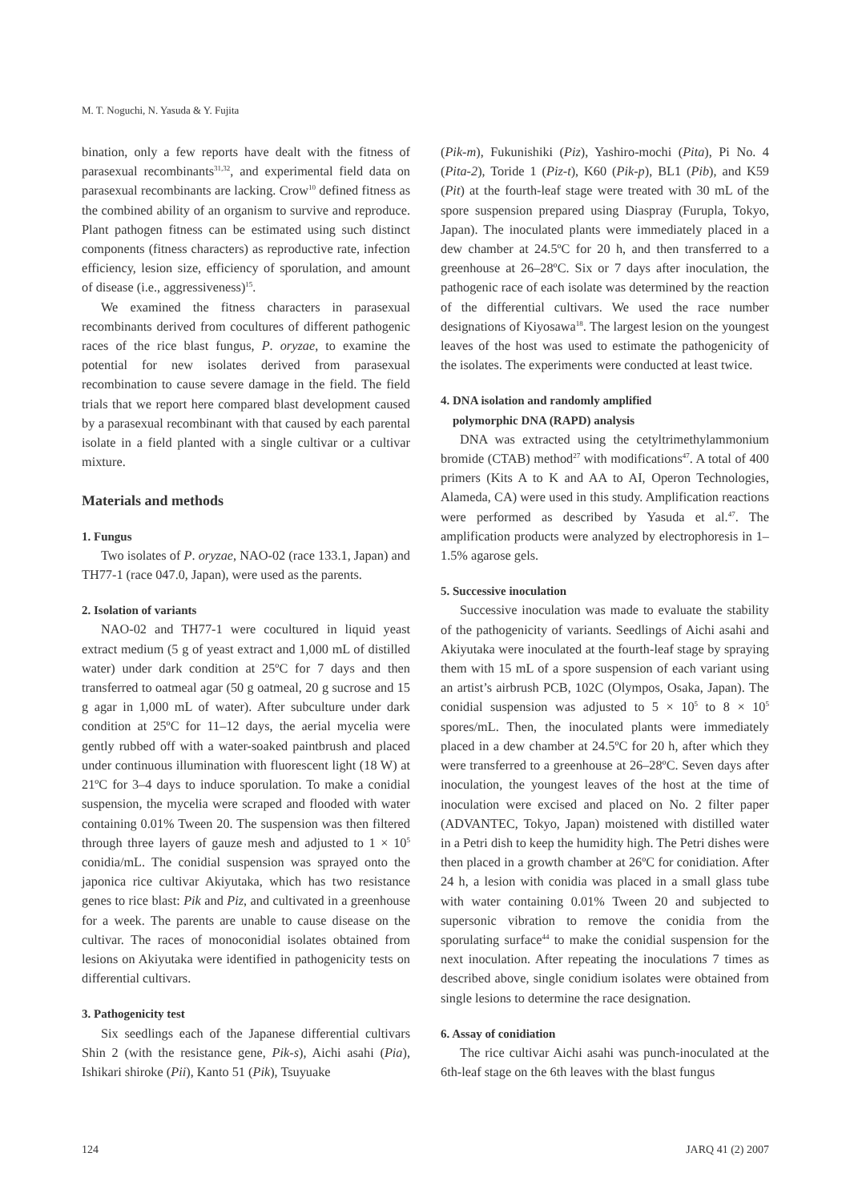M. T. Noguchi, N. Yasuda & Y. Fujita
bination, only a few reports have dealt with the fitness of parasexual recombinants<sup>31,32</sup>, and experimental field data on parasexual recombinants are lacking. Crow<sup>10</sup> defined fitness as the combined ability of an organism to survive and reproduce. Plant pathogen fitness can be estimated using such distinct components (fitness characters) as reproductive rate, infection efficiency, lesion size, efficiency of sporulation, and amount of disease (i.e., aggressiveness)<sup>15</sup>.
We examined the fitness characters in parasexual recombinants derived from cocultures of different pathogenic races of the rice blast fungus, P. oryzae, to examine the potential for new isolates derived from parasexual recombination to cause severe damage in the field. The field trials that we report here compared blast development caused by a parasexual recombinant with that caused by each parental isolate in a field planted with a single cultivar or a cultivar mixture.
Materials and methods
1. Fungus
Two isolates of P. oryzae, NAO-02 (race 133.1, Japan) and TH77-1 (race 047.0, Japan), were used as the parents.
2. Isolation of variants
NAO-02 and TH77-1 were cocultured in liquid yeast extract medium (5 g of yeast extract and 1,000 mL of distilled water) under dark condition at 25ºC for 7 days and then transferred to oatmeal agar (50 g oatmeal, 20 g sucrose and 15 g agar in 1,000 mL of water). After subculture under dark condition at 25ºC for 11–12 days, the aerial mycelia were gently rubbed off with a water-soaked paintbrush and placed under continuous illumination with fluorescent light (18 W) at 21ºC for 3–4 days to induce sporulation. To make a conidial suspension, the mycelia were scraped and flooded with water containing 0.01% Tween 20. The suspension was then filtered through three layers of gauze mesh and adjusted to 1 × 10<sup>5</sup> conidia/mL. The conidial suspension was sprayed onto the japonica rice cultivar Akiyutaka, which has two resistance genes to rice blast: Pik and Piz, and cultivated in a greenhouse for a week. The parents are unable to cause disease on the cultivar. The races of monoconidial isolates obtained from lesions on Akiyutaka were identified in pathogenicity tests on differential cultivars.
3. Pathogenicity test
Six seedlings each of the Japanese differential cultivars Shin 2 (with the resistance gene, Pik-s), Aichi asahi (Pia), Ishikari shiroke (Pii), Kanto 51 (Pik), Tsuyuake
(Pik-m), Fukunishiki (Piz), Yashiro-mochi (Pita), Pi No. 4 (Pita-2), Toride 1 (Piz-t), K60 (Pik-p), BL1 (Pib), and K59 (Pit) at the fourth-leaf stage were treated with 30 mL of the spore suspension prepared using Diaspray (Furupla, Tokyo, Japan). The inoculated plants were immediately placed in a dew chamber at 24.5ºC for 20 h, and then transferred to a greenhouse at 26–28ºC. Six or 7 days after inoculation, the pathogenic race of each isolate was determined by the reaction of the differential cultivars. We used the race number designations of Kiyosawa<sup>18</sup>. The largest lesion on the youngest leaves of the host was used to estimate the pathogenicity of the isolates. The experiments were conducted at least twice.
4. DNA isolation and randomly amplified
polymorphic DNA (RAPD) analysis
DNA was extracted using the cetyltrimethylammonium bromide (CTAB) method<sup>27</sup> with modifications<sup>47</sup>. A total of 400 primers (Kits A to K and AA to AI, Operon Technologies, Alameda, CA) were used in this study. Amplification reactions were performed as described by Yasuda et al.<sup>47</sup>. The amplification products were analyzed by electrophoresis in 1–1.5% agarose gels.
5. Successive inoculation
Successive inoculation was made to evaluate the stability of the pathogenicity of variants. Seedlings of Aichi asahi and Akiyutaka were inoculated at the fourth-leaf stage by spraying them with 15 mL of a spore suspension of each variant using an artist’s airbrush PCB, 102C (Olympos, Osaka, Japan). The conidial suspension was adjusted to 5 × 10<sup>5</sup> to 8 × 10<sup>5</sup> spores/mL. Then, the inoculated plants were immediately placed in a dew chamber at 24.5ºC for 20 h, after which they were transferred to a greenhouse at 26–28ºC. Seven days after inoculation, the youngest leaves of the host at the time of inoculation were excised and placed on No. 2 filter paper (ADVANTEC, Tokyo, Japan) moistened with distilled water in a Petri dish to keep the humidity high. The Petri dishes were then placed in a growth chamber at 26ºC for conidiation. After 24 h, a lesion with conidia was placed in a small glass tube with water containing 0.01% Tween 20 and subjected to supersonic vibration to remove the conidia from the sporulating surface<sup>44</sup> to make the conidial suspension for the next inoculation. After repeating the inoculations 7 times as described above, single conidium isolates were obtained from single lesions to determine the race designation.
6. Assay of conidiation
The rice cultivar Aichi asahi was punch-inoculated at the 6th-leaf stage on the 6th leaves with the blast fungus
124 JARQ 41 (2) 2007